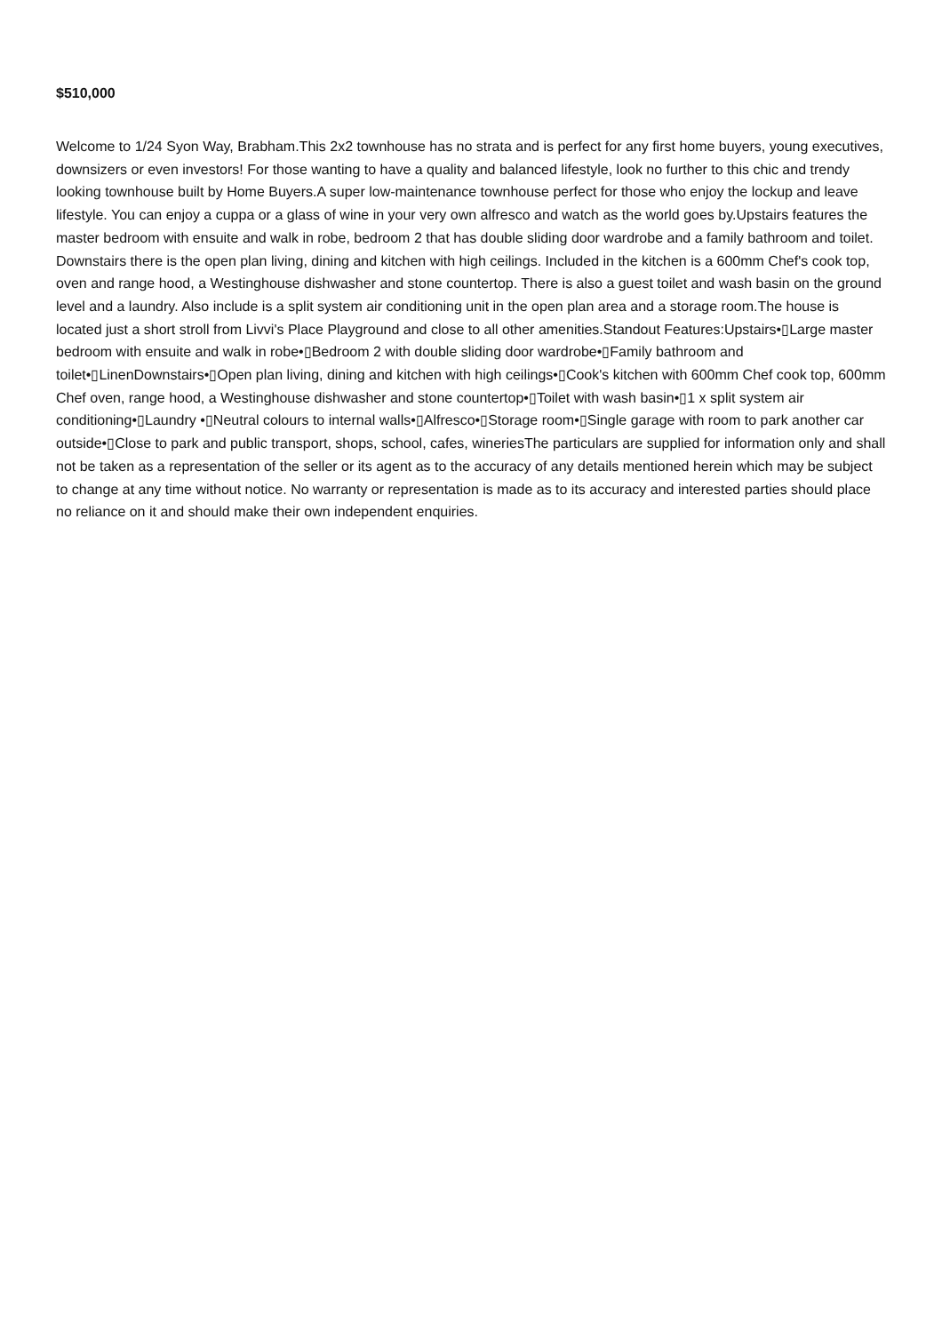$510,000
Welcome to 1/24 Syon Way, Brabham.This 2x2 townhouse has no strata and is perfect for any first home buyers, young executives, downsizers or even investors! For those wanting to have a quality and balanced lifestyle, look no further to this chic and trendy looking townhouse built by Home Buyers.A super low-maintenance townhouse perfect for those who enjoy the lockup and leave lifestyle. You can enjoy a cuppa or a glass of wine in your very own alfresco and watch as the world goes by.Upstairs features the master bedroom with ensuite and walk in robe, bedroom 2 that has double sliding door wardrobe and a family bathroom and toilet. Downstairs there is the open plan living, dining and kitchen with high ceilings. Included in the kitchen is a 600mm Chef's cook top, oven and range hood, a Westinghouse dishwasher and stone countertop. There is also a guest toilet and wash basin on the ground level and a laundry. Also include is a split system air conditioning unit in the open plan area and a storage room.The house is located just a short stroll from Livvi's Place Playground and close to all other amenities.Standout Features:Upstairs•▯Large master bedroom with ensuite and walk in robe•▯Bedroom 2 with double sliding door wardrobe•▯Family bathroom and toilet•▯LinenDownstairs•▯Open plan living, dining and kitchen with high ceilings•▯Cook's kitchen with 600mm Chef cook top, 600mm Chef oven, range hood, a Westinghouse dishwasher and stone countertop•▯Toilet with wash basin•▯1 x split system air conditioning•▯Laundry •▯Neutral colours to internal walls•▯Alfresco•▯Storage room•▯Single garage with room to park another car outside•▯Close to park and public transport, shops, school, cafes, wineriesThe particulars are supplied for information only and shall not be taken as a representation of the seller or its agent as to the accuracy of any details mentioned herein which may be subject to change at any time without notice. No warranty or representation is made as to its accuracy and interested parties should place no reliance on it and should make their own independent enquiries.